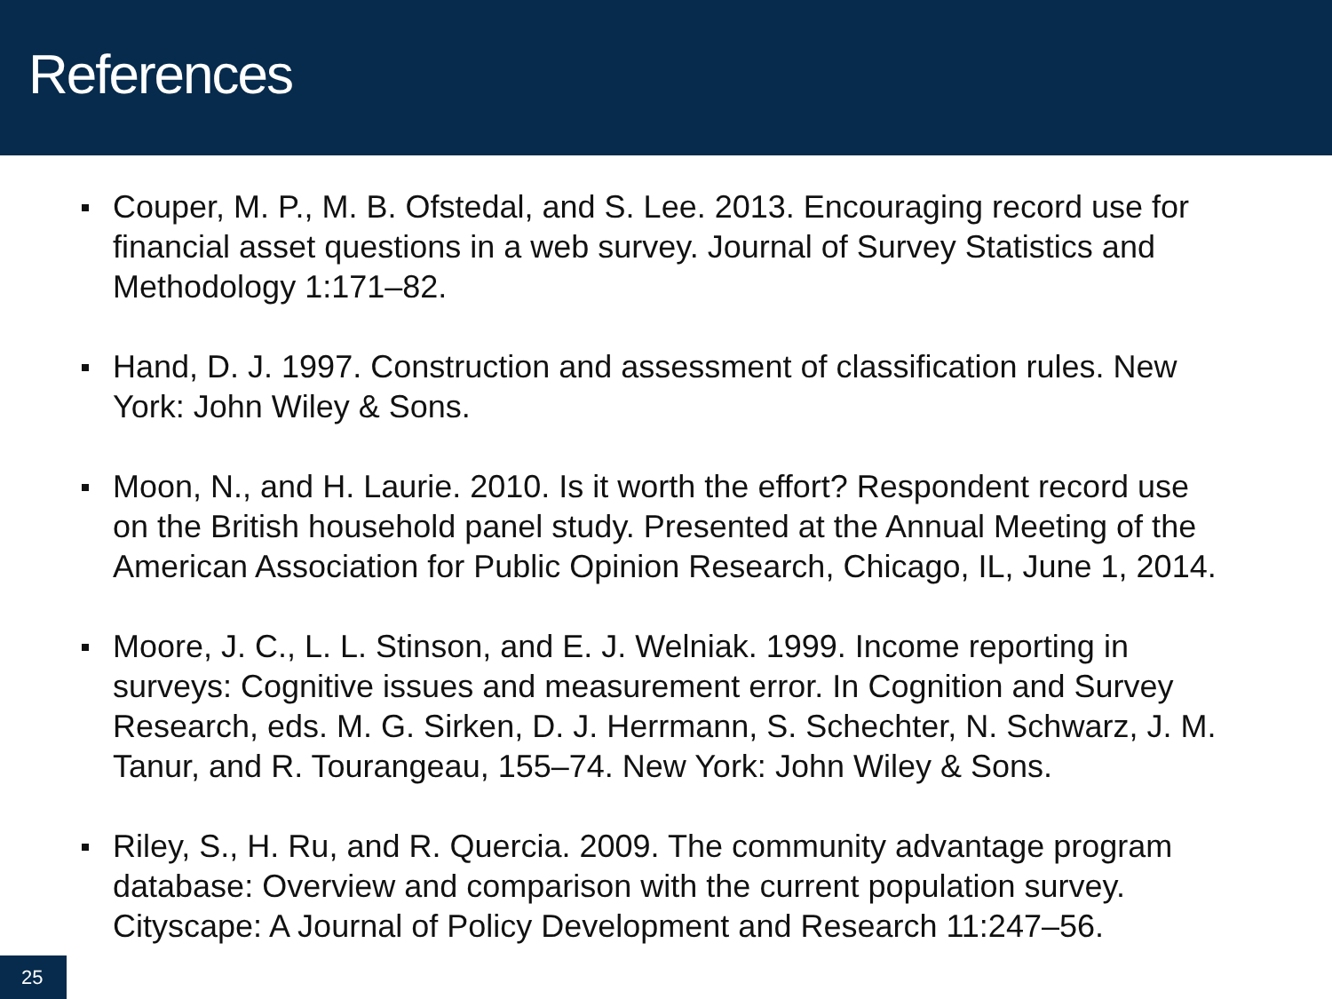References
Couper, M. P., M. B. Ofstedal, and S. Lee. 2013. Encouraging record use for financial asset questions in a web survey. Journal of Survey Statistics and Methodology 1:171–82.
Hand, D. J. 1997. Construction and assessment of classification rules. New York: John Wiley & Sons.
Moon, N., and H. Laurie. 2010. Is it worth the effort? Respondent record use on the British household panel study. Presented at the Annual Meeting of the American Association for Public Opinion Research, Chicago, IL, June 1, 2014.
Moore, J. C., L. L. Stinson, and E. J. Welniak. 1999. Income reporting in surveys: Cognitive issues and measurement error. In Cognition and Survey Research, eds. M. G. Sirken, D. J. Herrmann, S. Schechter, N. Schwarz, J. M. Tanur, and R. Tourangeau, 155–74. New York: John Wiley & Sons.
Riley, S., H. Ru, and R. Quercia. 2009. The community advantage program database: Overview and comparison with the current population survey. Cityscape: A Journal of Policy Development and Research 11:247–56.
25